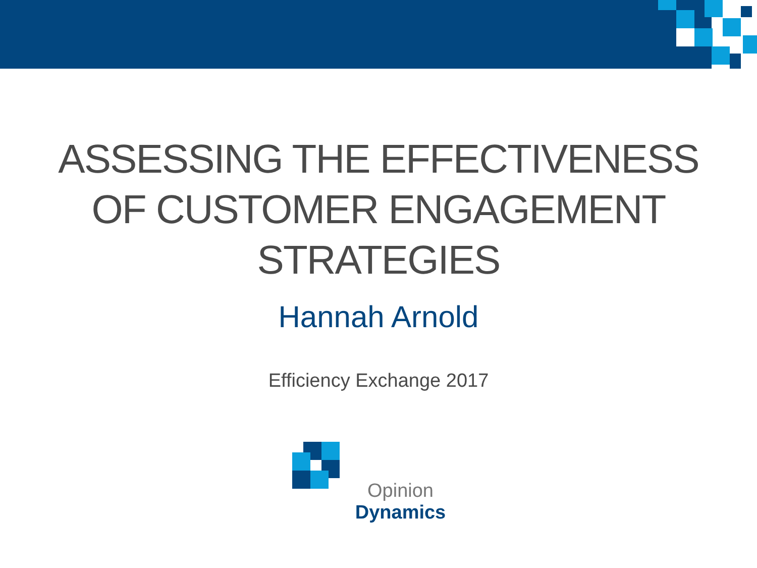ASSESSING THE EFFECTIVENESS
OF CUSTOMER ENGAGEMENT
STRATEGIES
Hannah Arnold
Efficiency Exchange 2017
Opinion Dynamics